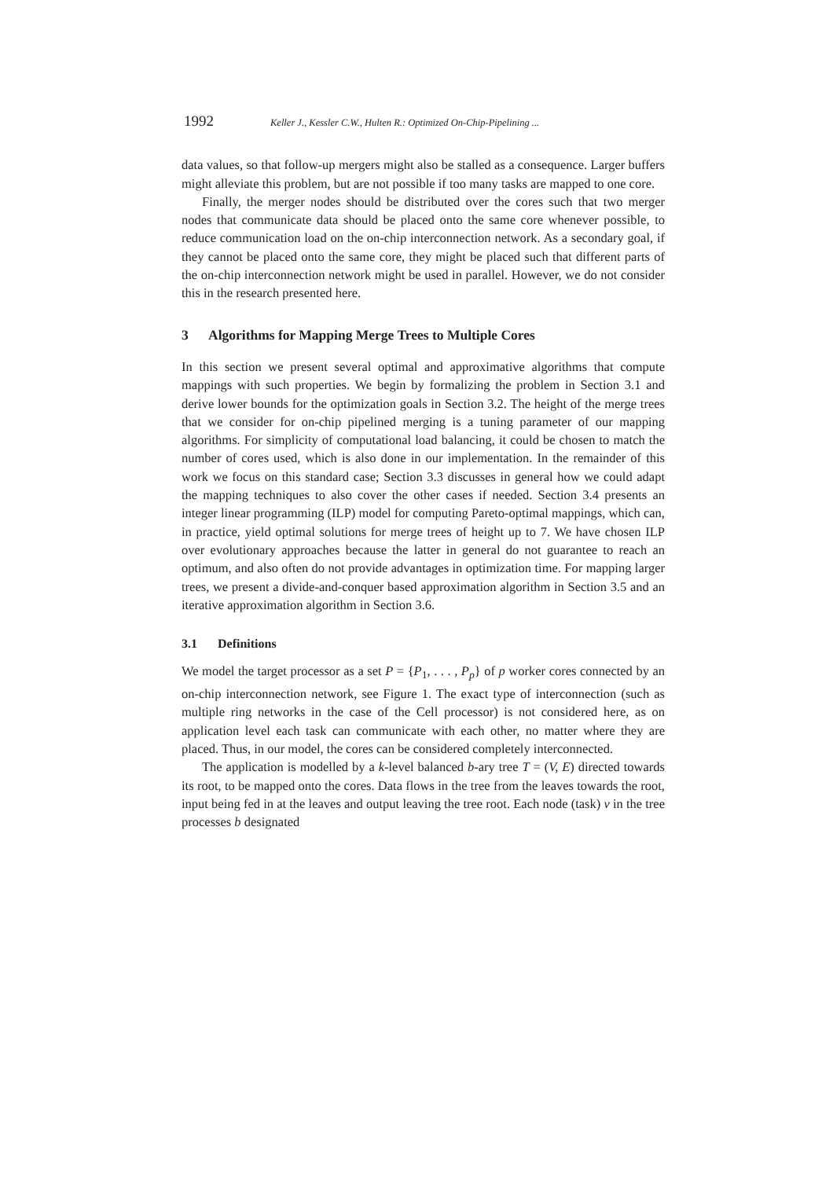1992 Keller J., Kessler C.W., Hulten R.: Optimized On-Chip-Pipelining ...
data values, so that follow-up mergers might also be stalled as a consequence. Larger buffers might alleviate this problem, but are not possible if too many tasks are mapped to one core.
Finally, the merger nodes should be distributed over the cores such that two merger nodes that communicate data should be placed onto the same core whenever possible, to reduce communication load on the on-chip interconnection network. As a secondary goal, if they cannot be placed onto the same core, they might be placed such that different parts of the on-chip interconnection network might be used in parallel. However, we do not consider this in the research presented here.
3 Algorithms for Mapping Merge Trees to Multiple Cores
In this section we present several optimal and approximative algorithms that compute mappings with such properties. We begin by formalizing the problem in Section 3.1 and derive lower bounds for the optimization goals in Section 3.2. The height of the merge trees that we consider for on-chip pipelined merging is a tuning parameter of our mapping algorithms. For simplicity of computational load balancing, it could be chosen to match the number of cores used, which is also done in our implementation. In the remainder of this work we focus on this standard case; Section 3.3 discusses in general how we could adapt the mapping techniques to also cover the other cases if needed. Section 3.4 presents an integer linear programming (ILP) model for computing Pareto-optimal mappings, which can, in practice, yield optimal solutions for merge trees of height up to 7. We have chosen ILP over evolutionary approaches because the latter in general do not guarantee to reach an optimum, and also often do not provide advantages in optimization time. For mapping larger trees, we present a divide-and-conquer based approximation algorithm in Section 3.5 and an iterative approximation algorithm in Section 3.6.
3.1 Definitions
We model the target processor as a set P = {P<sub>1</sub>, . . . , P<sub>p</sub>} of p worker cores connected by an on-chip interconnection network, see Figure 1. The exact type of interconnection (such as multiple ring networks in the case of the Cell processor) is not considered here, as on application level each task can communicate with each other, no matter where they are placed. Thus, in our model, the cores can be considered completely interconnected.
The application is modelled by a k-level balanced b-ary tree T = (V, E) directed towards its root, to be mapped onto the cores. Data flows in the tree from the leaves towards the root, input being fed in at the leaves and output leaving the tree root. Each node (task) v in the tree processes b designated